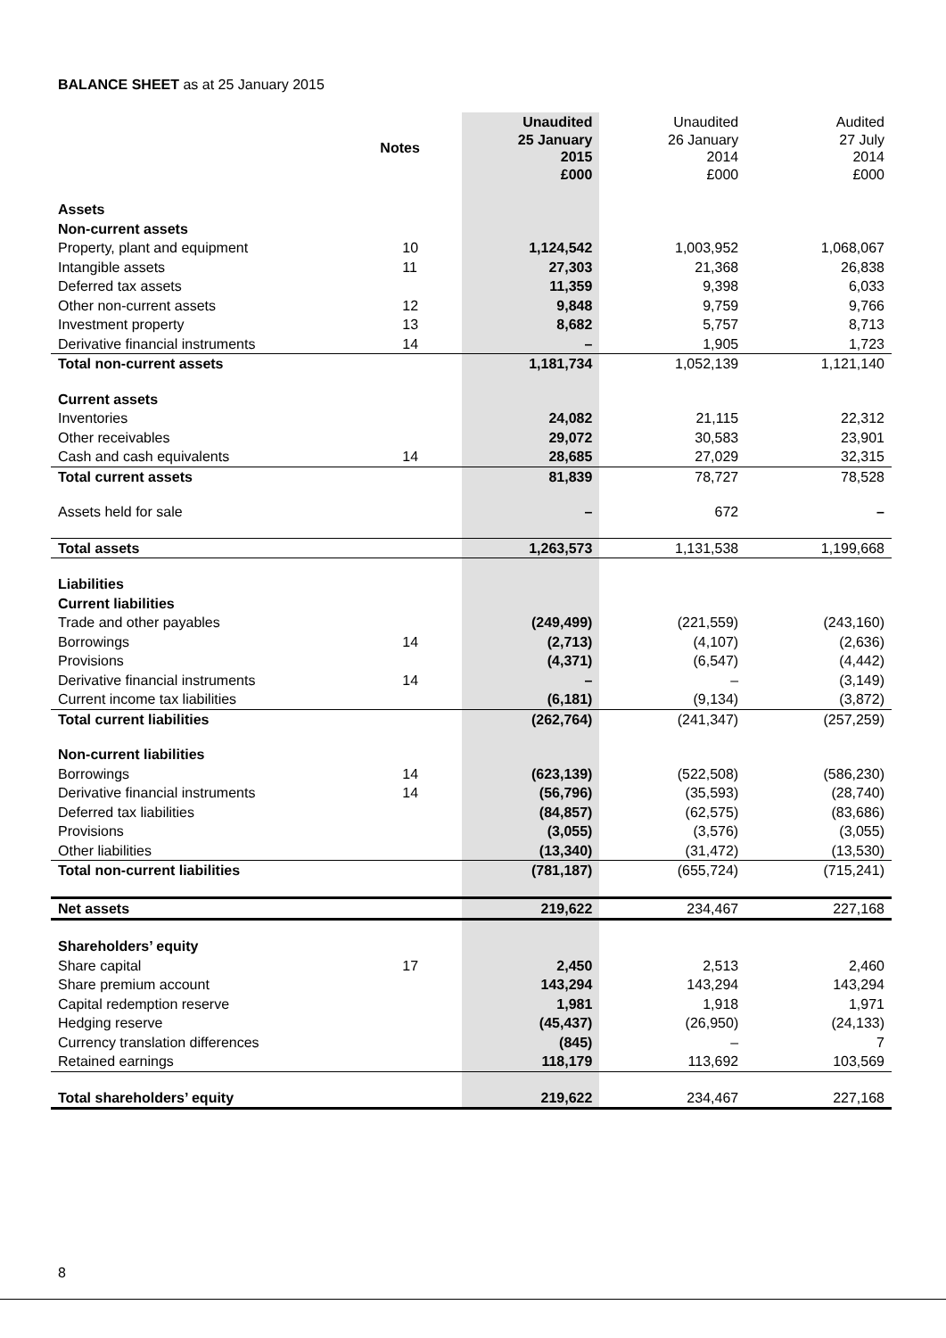BALANCE SHEET as at 25 January 2015
| | Notes | Unaudited 25 January 2015 £000 | Unaudited 26 January 2014 £000 | Audited 27 July 2014 £000 |
| --- | --- | --- | --- | --- |
| Assets | | | | |
| Non-current assets | | | | |
| Property, plant and equipment | 10 | 1,124,542 | 1,003,952 | 1,068,067 |
| Intangible assets | 11 | 27,303 | 21,368 | 26,838 |
| Deferred tax assets | | 11,359 | 9,398 | 6,033 |
| Other non-current assets | 12 | 9,848 | 9,759 | 9,766 |
| Investment property | 13 | 8,682 | 5,757 | 8,713 |
| Derivative financial instruments | 14 | – | 1,905 | 1,723 |
| Total non-current assets | | 1,181,734 | 1,052,139 | 1,121,140 |
| Current assets | | | | |
| Inventories | | 24,082 | 21,115 | 22,312 |
| Other receivables | | 29,072 | 30,583 | 23,901 |
| Cash and cash equivalents | 14 | 28,685 | 27,029 | 32,315 |
| Total current assets | | 81,839 | 78,727 | 78,528 |
| Assets held for sale | | – | 672 | – |
| Total assets | | 1,263,573 | 1,131,538 | 1,199,668 |
| Liabilities | | | | |
| Current liabilities | | | | |
| Trade and other payables | | (249,499) | (221,559) | (243,160) |
| Borrowings | 14 | (2,713) | (4,107) | (2,636) |
| Provisions | | (4,371) | (6,547) | (4,442) |
| Derivative financial instruments | 14 | – | – | (3,149) |
| Current income tax liabilities | | (6,181) | (9,134) | (3,872) |
| Total current liabilities | | (262,764) | (241,347) | (257,259) |
| Non-current liabilities | | | | |
| Borrowings | 14 | (623,139) | (522,508) | (586,230) |
| Derivative financial instruments | 14 | (56,796) | (35,593) | (28,740) |
| Deferred tax liabilities | | (84,857) | (62,575) | (83,686) |
| Provisions | | (3,055) | (3,576) | (3,055) |
| Other liabilities | | (13,340) | (31,472) | (13,530) |
| Total non-current liabilities | | (781,187) | (655,724) | (715,241) |
| Net assets | | 219,622 | 234,467 | 227,168 |
| Shareholders’ equity | | | | |
| Share capital | 17 | 2,450 | 2,513 | 2,460 |
| Share premium account | | 143,294 | 143,294 | 143,294 |
| Capital redemption reserve | | 1,981 | 1,918 | 1,971 |
| Hedging reserve | | (45,437) | (26,950) | (24,133) |
| Currency translation differences | | (845) | – | 7 |
| Retained earnings | | 118,179 | 113,692 | 103,569 |
| Total shareholders’ equity | | 219,622 | 234,467 | 227,168 |
8